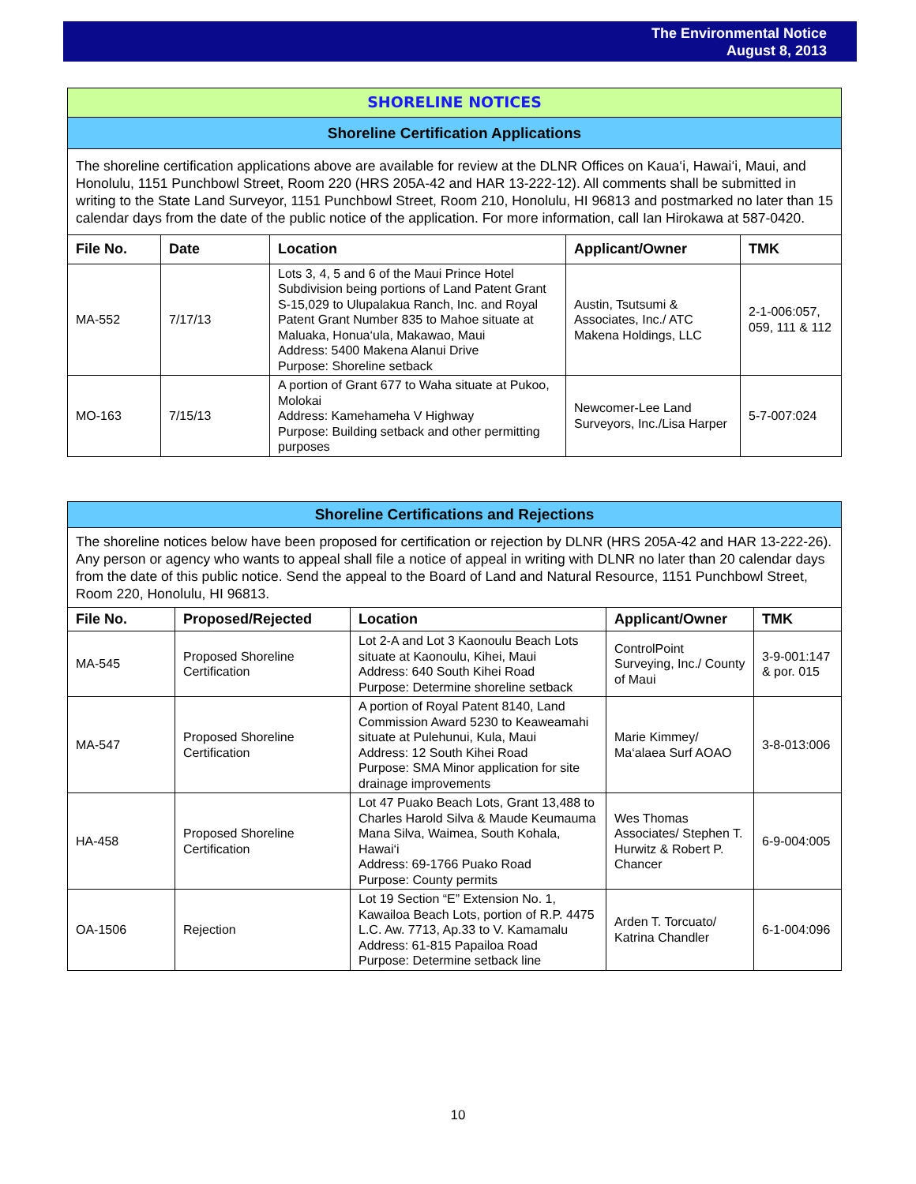The Environmental Notice
August 8, 2013
| SHORELINE NOTICES | | | | |
| Shoreline Certification Applications | | | | |
| The shoreline certification applications above are available for review at the DLNR Offices on Kaua‘i, Hawai‘i, Maui, and Honolulu, 1151 Punchbowl Street, Room 220 (HRS 205A-42 and HAR 13-222-12). All comments shall be submitted in writing to the State Land Surveyor, 1151 Punchbowl Street, Room 210, Honolulu, HI 96813 and postmarked no later than 15 calendar days from the date of the public notice of the application. For more information, call Ian Hirokawa at 587-0420. | | | | |
| File No. | Date | Location | Applicant/Owner | TMK |
| MA-552 | 7/17/13 | Lots 3, 4, 5 and 6 of the Maui Prince Hotel Subdivision being portions of Land Patent Grant S-15,029 to Ulupalakua Ranch, Inc. and Royal Patent Grant Number 835 to Mahoe situate at Maluaka, Honua‘ula, Makawao, Maui Address: 5400 Makena Alanui Drive Purpose: Shoreline setback | Austin, Tsutsumi & Associates, Inc./ ATC Makena Holdings, LLC | 2-1-006:057, 059, 111 & 112 |
| MO-163 | 7/15/13 | A portion of Grant 677 to Waha situate at Pukoo, Molokai Address: Kamehameha V Highway Purpose: Building setback and other permitting purposes | Newcomer-Lee Land Surveyors, Inc./Lisa Harper | 5-7-007:024 |
| Shoreline Certifications and Rejections | | | | |
| The shoreline notices below have been proposed for certification or rejection by DLNR (HRS 205A-42 and HAR 13-222-26). Any person or agency who wants to appeal shall file a notice of appeal in writing with DLNR no later than 20 calendar days from the date of this public notice. Send the appeal to the Board of Land and Natural Resource, 1151 Punchbowl Street, Room 220, Honolulu, HI 96813. | | | | |
| File No. | Proposed/Rejected | Location | Applicant/Owner | TMK |
| MA-545 | Proposed Shoreline Certification | Lot 2-A and Lot 3 Kaonoulu Beach Lots situate at Kaonoulu, Kihei, Maui Address: 640 South Kihei Road Purpose: Determine shoreline setback | ControlPoint Surveying, Inc./ County of Maui | 3-9-001:147 & por. 015 |
| MA-547 | Proposed Shoreline Certification | A portion of Royal Patent 8140, Land Commission Award 5230 to Keaweamahi situate at Pulehunui, Kula, Maui Address: 12 South Kihei Road Purpose: SMA Minor application for site drainage improvements | Marie Kimmey/ Ma‘alaea Surf AOAO | 3-8-013:006 |
| HA-458 | Proposed Shoreline Certification | Lot 47 Puako Beach Lots, Grant 13,488 to Charles Harold Silva & Maude Keumauma Mana Silva, Waimea, South Kohala, Hawai‘i Address: 69-1766 Puako Road Purpose: County permits | Wes Thomas Associates/ Stephen T. Hurwitz & Robert P. Chancer | 6-9-004:005 |
| OA-1506 | Rejection | Lot 19 Section “E” Extension No. 1, Kawailoa Beach Lots, portion of R.P. 4475 L.C. Aw. 7713, Ap.33 to V. Kamamalu Address: 61-815 Papailoa Road Purpose: Determine setback line | Arden T. Torcuato/ Katrina Chandler | 6-1-004:096 |
10